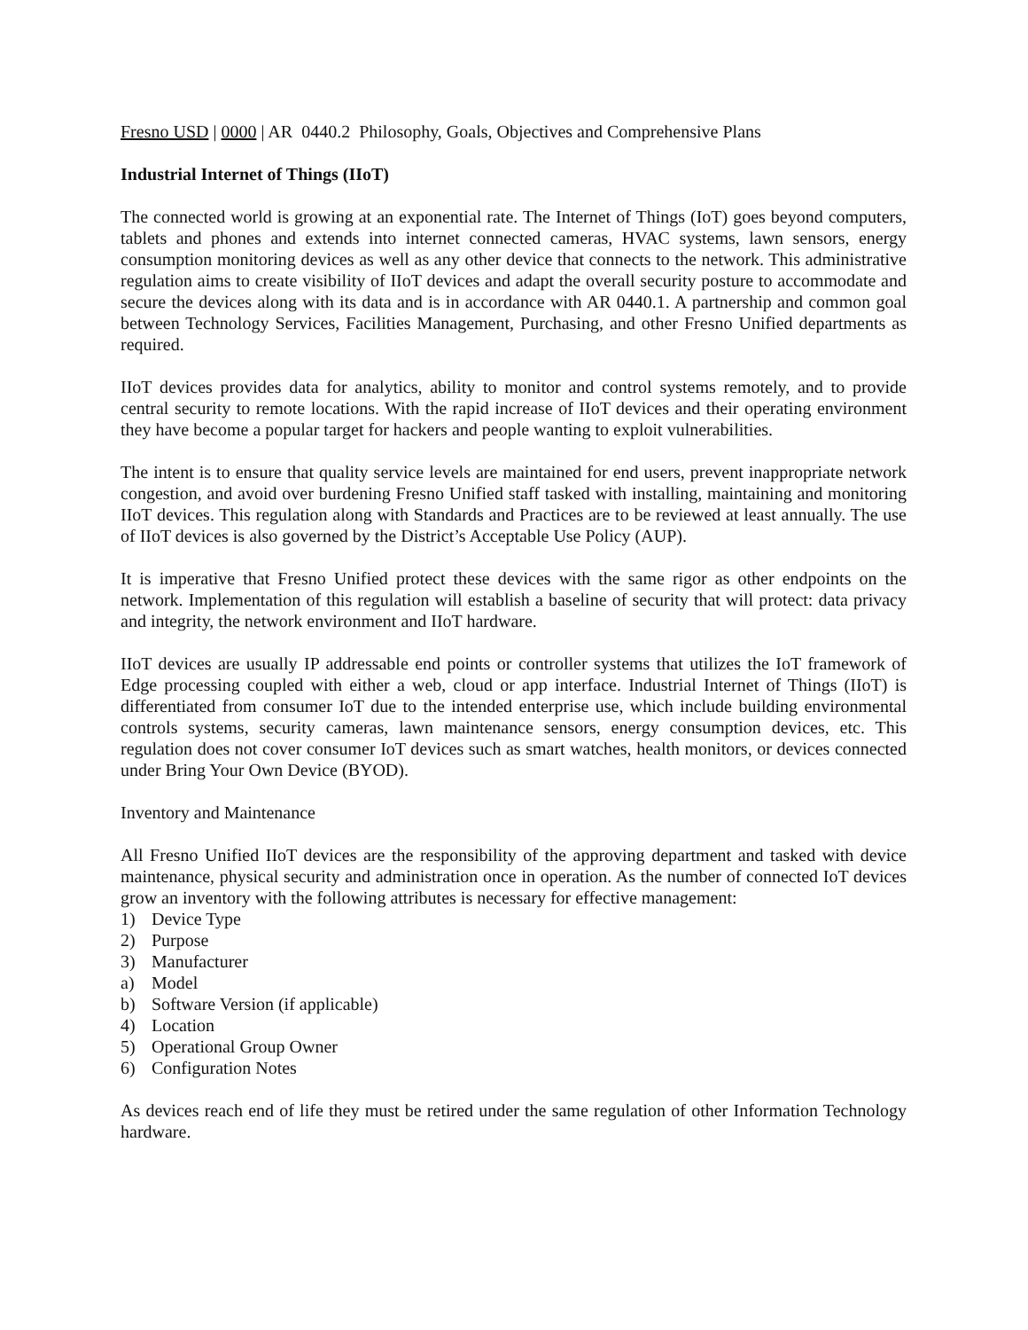Fresno USD | 0000 | AR 0440.2 Philosophy, Goals, Objectives and Comprehensive Plans
Industrial Internet of Things (IIoT)
The connected world is growing at an exponential rate. The Internet of Things (IoT) goes beyond computers, tablets and phones and extends into internet connected cameras, HVAC systems, lawn sensors, energy consumption monitoring devices as well as any other device that connects to the network. This administrative regulation aims to create visibility of IIoT devices and adapt the overall security posture to accommodate and secure the devices along with its data and is in accordance with AR 0440.1. A partnership and common goal between Technology Services, Facilities Management, Purchasing, and other Fresno Unified departments as required.
IIoT devices provides data for analytics, ability to monitor and control systems remotely, and to provide central security to remote locations. With the rapid increase of IIoT devices and their operating environment they have become a popular target for hackers and people wanting to exploit vulnerabilities.
The intent is to ensure that quality service levels are maintained for end users, prevent inappropriate network congestion, and avoid over burdening Fresno Unified staff tasked with installing, maintaining and monitoring IIoT devices. This regulation along with Standards and Practices are to be reviewed at least annually. The use of IIoT devices is also governed by the District’s Acceptable Use Policy (AUP).
It is imperative that Fresno Unified protect these devices with the same rigor as other endpoints on the network. Implementation of this regulation will establish a baseline of security that will protect: data privacy and integrity, the network environment and IIoT hardware.
IIoT devices are usually IP addressable end points or controller systems that utilizes the IoT framework of Edge processing coupled with either a web, cloud or app interface. Industrial Internet of Things (IIoT) is differentiated from consumer IoT due to the intended enterprise use, which include building environmental controls systems, security cameras, lawn maintenance sensors, energy consumption devices, etc. This regulation does not cover consumer IoT devices such as smart watches, health monitors, or devices connected under Bring Your Own Device (BYOD).
Inventory and Maintenance
All Fresno Unified IIoT devices are the responsibility of the approving department and tasked with device maintenance, physical security and administration once in operation. As the number of connected IoT devices grow an inventory with the following attributes is necessary for effective management:
1) Device Type
2) Purpose
3) Manufacturer
a) Model
b) Software Version (if applicable)
4) Location
5) Operational Group Owner
6) Configuration Notes
As devices reach end of life they must be retired under the same regulation of other Information Technology hardware.